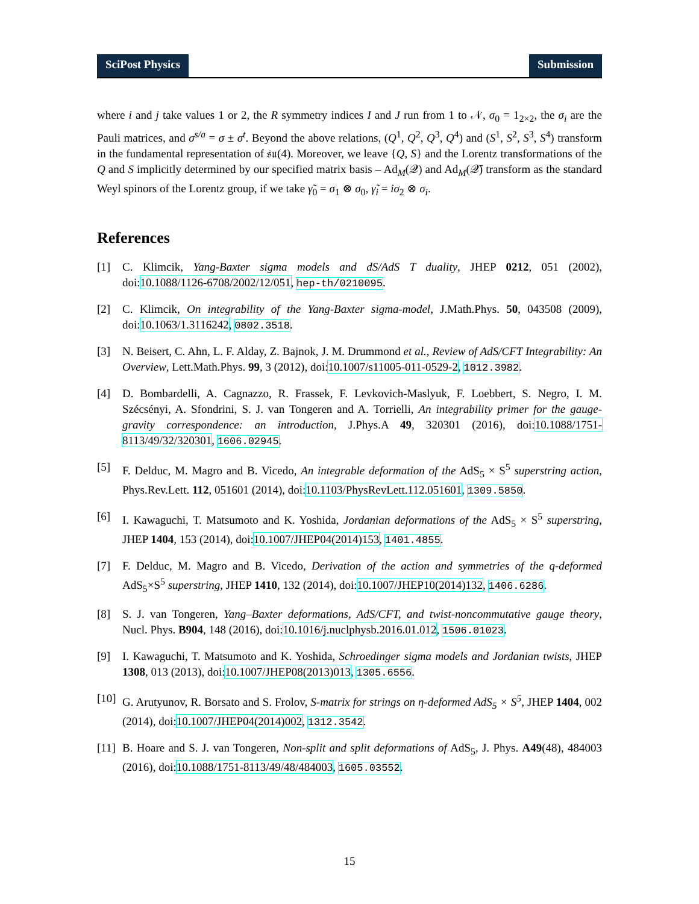SciPost Physics Submission
where i and j take values 1 or 2, the R symmetry indices I and J run from 1 to 𝒩, σ<sub>0</sub> = 1<sub>2×2</sub>, the σ<sub>i</sub> are the Pauli matrices, and σ<sup>s/a</sup> = σ ± σ<sup>t</sup>. Beyond the above relations, (Q<sup>1</sup>, Q<sup>2</sup>, Q<sup>3</sup>, Q<sup>4</sup>) and (S<sup>1</sup>, S<sup>2</sup>, S<sup>3</sup>, S<sup>4</sup>) transform in the fundamental representation of 𝔰𝔲(4). Moreover, we leave {Q, S} and the Lorentz transformations of the Q and S implicitly determined by our specified matrix basis – Ad<sub>M</sub>(𝒬) and Ad<sub>M</sub>(𝒬̄) transform as the standard Weyl spinors of the Lorentz group, if we take γ̃<sub>0</sub> = σ<sub>1</sub> ⊗ σ<sub>0</sub>, γ̃<sub>i</sub> = iσ<sub>2</sub> ⊗ σ<sub>i</sub>.
References
[1] C. Klimcik, Yang-Baxter sigma models and dS/AdS T duality, JHEP 0212, 051 (2002), doi:10.1088/1126-6708/2002/12/051, hep-th/0210095.
[2] C. Klimcik, On integrability of the Yang-Baxter sigma-model, J.Math.Phys. 50, 043508 (2009), doi:10.1063/1.3116242, 0802.3518.
[3] N. Beisert, C. Ahn, L. F. Alday, Z. Bajnok, J. M. Drummond et al., Review of AdS/CFT Integrability: An Overview, Lett.Math.Phys. 99, 3 (2012), doi:10.1007/s11005-011-0529-2, 1012.3982.
[4] D. Bombardelli, A. Cagnazzo, R. Frassek, F. Levkovich-Maslyuk, F. Loebbert, S. Negro, I. M. Szécsényi, A. Sfondrini, S. J. van Tongeren and A. Torrielli, An integrability primer for the gauge-gravity correspondence: an introduction, J.Phys.A 49, 320301 (2016), doi:10.1088/1751-8113/49/32/320301, 1606.02945.
[5] F. Delduc, M. Magro and B. Vicedo, An integrable deformation of the AdS<sub>5</sub> × S<sup>5</sup> superstring action, Phys.Rev.Lett. 112, 051601 (2014), doi:10.1103/PhysRevLett.112.051601, 1309.5850.
[6] I. Kawaguchi, T. Matsumoto and K. Yoshida, Jordanian deformations of the AdS<sub>5</sub> × S<sup>5</sup> superstring, JHEP 1404, 153 (2014), doi:10.1007/JHEP04(2014)153, 1401.4855.
[7] F. Delduc, M. Magro and B. Vicedo, Derivation of the action and symmetries of the q-deformed AdS<sub>5</sub>×S<sup>5</sup> superstring, JHEP 1410, 132 (2014), doi:10.1007/JHEP10(2014)132, 1406.6286.
[8] S. J. van Tongeren, Yang–Baxter deformations, AdS/CFT, and twist-noncommutative gauge theory, Nucl. Phys. B904, 148 (2016), doi:10.1016/j.nuclphysb.2016.01.012, 1506.01023.
[9] I. Kawaguchi, T. Matsumoto and K. Yoshida, Schroedinger sigma models and Jordanian twists, JHEP 1308, 013 (2013), doi:10.1007/JHEP08(2013)013, 1305.6556.
[10]
G. Arutyunov, R. Borsato and S. Frolov, S-matrix for strings on η-deformed AdS<sub>5</sub> × S<sup>5</sup>, JHEP 1404, 002 (2014), doi:10.1007/JHEP04(2014)002, 1312.3542.
[11]
B. Hoare and S. J. van Tongeren, Non-split and split deformations of AdS<sub>5</sub>, J. Phys. A49(48), 484003 (2016), doi:10.1088/1751-8113/49/48/484003, 1605.03552.
15